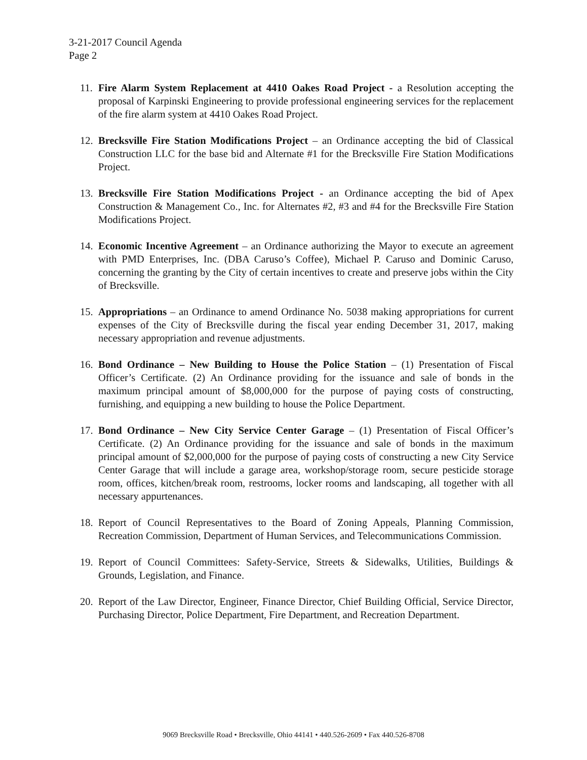3-21-2017 Council Agenda
Page 2
11.
Fire Alarm System Replacement at 4410 Oakes Road Project - a Resolution accepting the proposal of Karpinski Engineering to provide professional engineering services for the replacement of the fire alarm system at 4410 Oakes Road Project.
12.
Brecksville Fire Station Modifications Project – an Ordinance accepting the bid of Classical Construction LLC for the base bid and Alternate #1 for the Brecksville Fire Station Modifications Project.
13.
Brecksville Fire Station Modifications Project - an Ordinance accepting the bid of Apex Construction & Management Co., Inc. for Alternates #2, #3 and #4 for the Brecksville Fire Station Modifications Project.
14.
Economic Incentive Agreement – an Ordinance authorizing the Mayor to execute an agreement with PMD Enterprises, Inc. (DBA Caruso’s Coffee), Michael P. Caruso and Dominic Caruso, concerning the granting by the City of certain incentives to create and preserve jobs within the City of Brecksville.
15.
Appropriations – an Ordinance to amend Ordinance No. 5038 making appropriations for current expenses of the City of Brecksville during the fiscal year ending December 31, 2017, making necessary appropriation and revenue adjustments.
16.
Bond Ordinance – New Building to House the Police Station – (1) Presentation of Fiscal Officer’s Certificate. (2) An Ordinance providing for the issuance and sale of bonds in the maximum principal amount of $8,000,000 for the purpose of paying costs of constructing, furnishing, and equipping a new building to house the Police Department.
17.
Bond Ordinance – New City Service Center Garage – (1) Presentation of Fiscal Officer’s Certificate. (2) An Ordinance providing for the issuance and sale of bonds in the maximum principal amount of $2,000,000 for the purpose of paying costs of constructing a new City Service Center Garage that will include a garage area, workshop/storage room, secure pesticide storage room, offices, kitchen/break room, restrooms, locker rooms and landscaping, all together with all necessary appurtenances.
18.
Report of Council Representatives to the Board of Zoning Appeals, Planning Commission, Recreation Commission, Department of Human Services, and Telecommunications Commission.
19.
Report of Council Committees: Safety-Service, Streets & Sidewalks, Utilities, Buildings & Grounds, Legislation, and Finance.
20.
Report of the Law Director, Engineer, Finance Director, Chief Building Official, Service Director, Purchasing Director, Police Department, Fire Department, and Recreation Department.
9069 Brecksville Road • Brecksville, Ohio 44141 • 440.526-2609 • Fax 440.526-8708